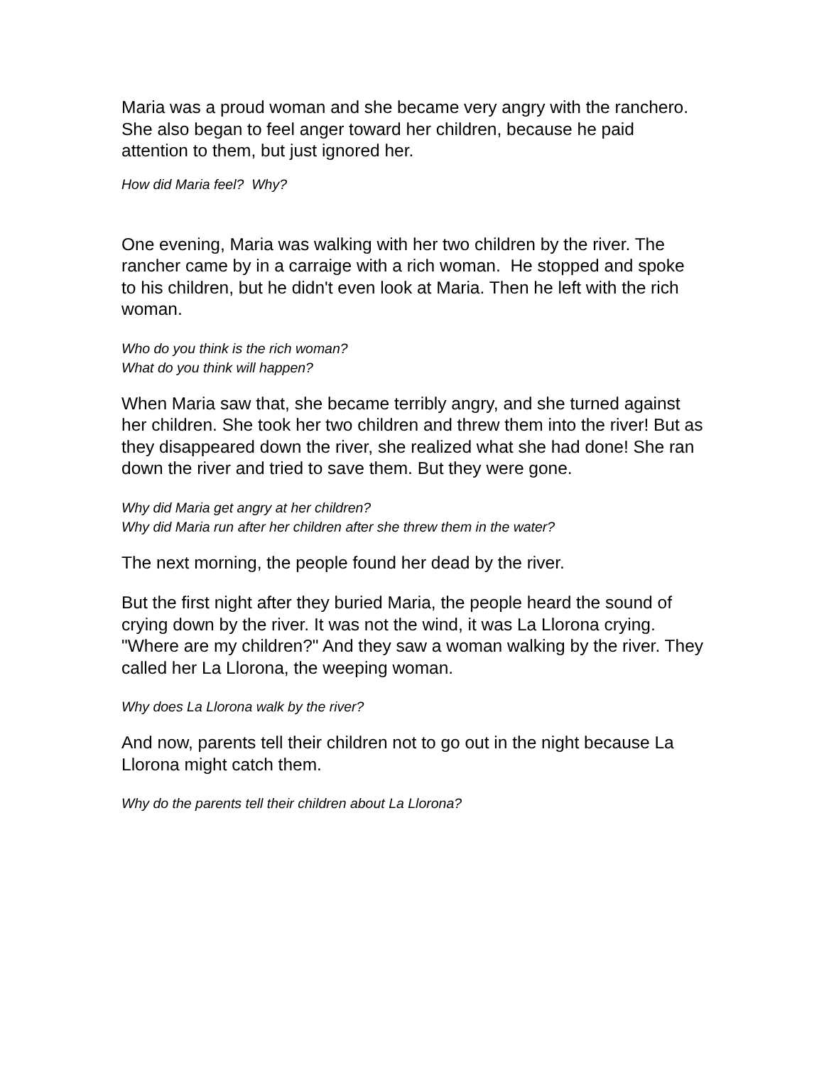Maria was a proud woman and she became very angry with the ranchero. She also began to feel anger toward her children, because he paid attention to them, but just ignored her.
How did Maria feel? Why?
One evening, Maria was walking with her two children by the river. The rancher came by in a carraige with a rich woman. He stopped and spoke to his children, but he didn't even look at Maria. Then he left with the rich woman.
Who do you think is the rich woman?
What do you think will happen?
When Maria saw that, she became terribly angry, and she turned against her children. She took her two children and threw them into the river! But as they disappeared down the river, she realized what she had done! She ran down the river and tried to save them. But they were gone.
Why did Maria get angry at her children?
Why did Maria run after her children after she threw them in the water?
The next morning, the people found her dead by the river.
But the first night after they buried Maria, the people heard the sound of crying down by the river. It was not the wind, it was La Llorona crying. "Where are my children?" And they saw a woman walking by the river. They called her La Llorona, the weeping woman.
Why does La Llorona walk by the river?
And now, parents tell their children not to go out in the night because La Llorona might catch them.
Why do the parents tell their children about La Llorona?